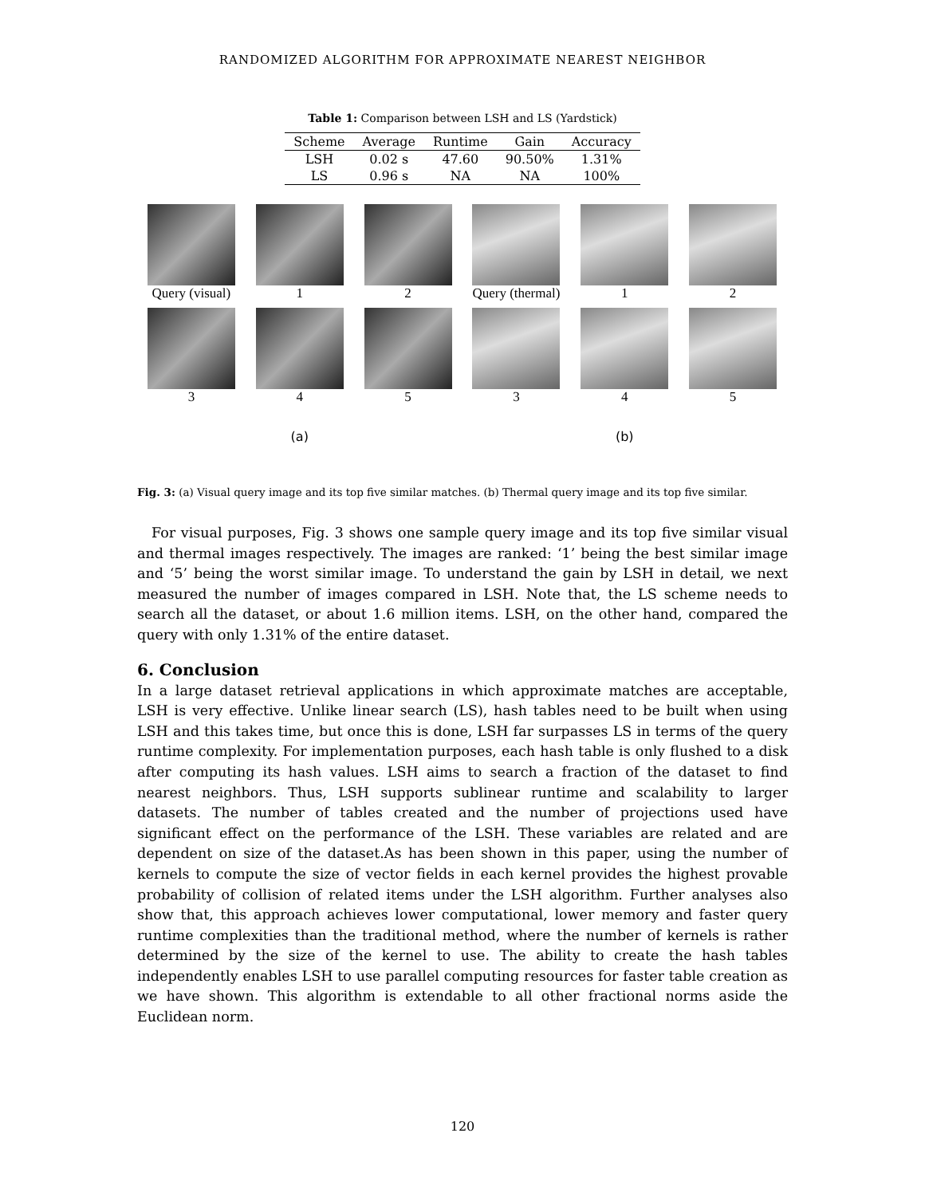RANDOMIZED ALGORITHM FOR APPROXIMATE NEAREST NEIGHBOR
Table 1: Comparison between LSH and LS (Yardstick)
| Scheme | Average | Runtime | Gain | Accuracy |
| --- | --- | --- | --- | --- |
| LSH | 0.02 s | 47.60 | 90.50% | 1.31% |
| LS | 0.96 s | NA | NA | 100% |
Query (visual)
1
2
Query (thermal)
1
2
3
4
5
3
4
5
(a) (b)
Fig. 3: (a) Visual query image and its top five similar matches. (b) Thermal query image and its top five similar.
For visual purposes, Fig. 3 shows one sample query image and its top five similar visual and thermal images respectively. The images are ranked: ‘1’ being the best similar image and ‘5’ being the worst similar image. To understand the gain by LSH in detail, we next measured the number of images compared in LSH. Note that, the LS scheme needs to search all the dataset, or about 1.6 million items. LSH, on the other hand, compared the query with only 1.31% of the entire dataset.
6. Conclusion
In a large dataset retrieval applications in which approximate matches are acceptable, LSH is very effective. Unlike linear search (LS), hash tables need to be built when using LSH and this takes time, but once this is done, LSH far surpasses LS in terms of the query runtime complexity. For implementation purposes, each hash table is only flushed to a disk after computing its hash values. LSH aims to search a fraction of the dataset to find nearest neighbors. Thus, LSH supports sublinear runtime and scalability to larger datasets. The number of tables created and the number of projections used have significant effect on the performance of the LSH. These variables are related and are dependent on size of the dataset.As has been shown in this paper, using the number of kernels to compute the size of vector fields in each kernel provides the highest provable probability of collision of related items under the LSH algorithm. Further analyses also show that, this approach achieves lower computational, lower memory and faster query runtime complexities than the traditional method, where the number of kernels is rather determined by the size of the kernel to use. The ability to create the hash tables independently enables LSH to use parallel computing resources for faster table creation as we have shown. This algorithm is extendable to all other fractional norms aside the Euclidean norm.
120